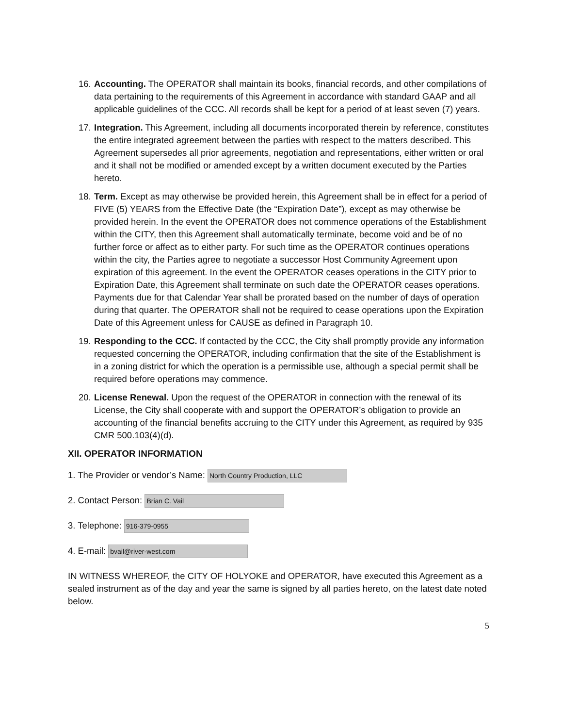16. Accounting. The OPERATOR shall maintain its books, financial records, and other compilations of data pertaining to the requirements of this Agreement in accordance with standard GAAP and all applicable guidelines of the CCC. All records shall be kept for a period of at least seven (7) years.
17. Integration. This Agreement, including all documents incorporated therein by reference, constitutes the entire integrated agreement between the parties with respect to the matters described. This Agreement supersedes all prior agreements, negotiation and representations, either written or oral and it shall not be modified or amended except by a written document executed by the Parties hereto.
18. Term. Except as may otherwise be provided herein, this Agreement shall be in effect for a period of FIVE (5) YEARS from the Effective Date (the “Expiration Date”), except as may otherwise be provided herein. In the event the OPERATOR does not commence operations of the Establishment within the CITY, then this Agreement shall automatically terminate, become void and be of no further force or affect as to either party. For such time as the OPERATOR continues operations within the city, the Parties agree to negotiate a successor Host Community Agreement upon expiration of this agreement. In the event the OPERATOR ceases operations in the CITY prior to Expiration Date, this Agreement shall terminate on such date the OPERATOR ceases operations. Payments due for that Calendar Year shall be prorated based on the number of days of operation during that quarter. The OPERATOR shall not be required to cease operations upon the Expiration Date of this Agreement unless for CAUSE as defined in Paragraph 10.
19. Responding to the CCC. If contacted by the CCC, the City shall promptly provide any information requested concerning the OPERATOR, including confirmation that the site of the Establishment is in a zoning district for which the operation is a permissible use, although a special permit shall be required before operations may commence.
20. License Renewal. Upon the request of the OPERATOR in connection with the renewal of its License, the City shall cooperate with and support the OPERATOR’s obligation to provide an accounting of the financial benefits accruing to the CITY under this Agreement, as required by 935 CMR 500.103(4)(d).
XII. OPERATOR INFORMATION
1. The Provider or vendor’s Name: North Country Production, LLC
2. Contact Person: Brian C. Vail
3. Telephone: 916-379-0955
4. E-mail: bvail@river-west.com
IN WITNESS WHEREOF, the CITY OF HOLYOKE and OPERATOR, have executed this Agreement as a sealed instrument as of the day and year the same is signed by all parties hereto, on the latest date noted below.
5